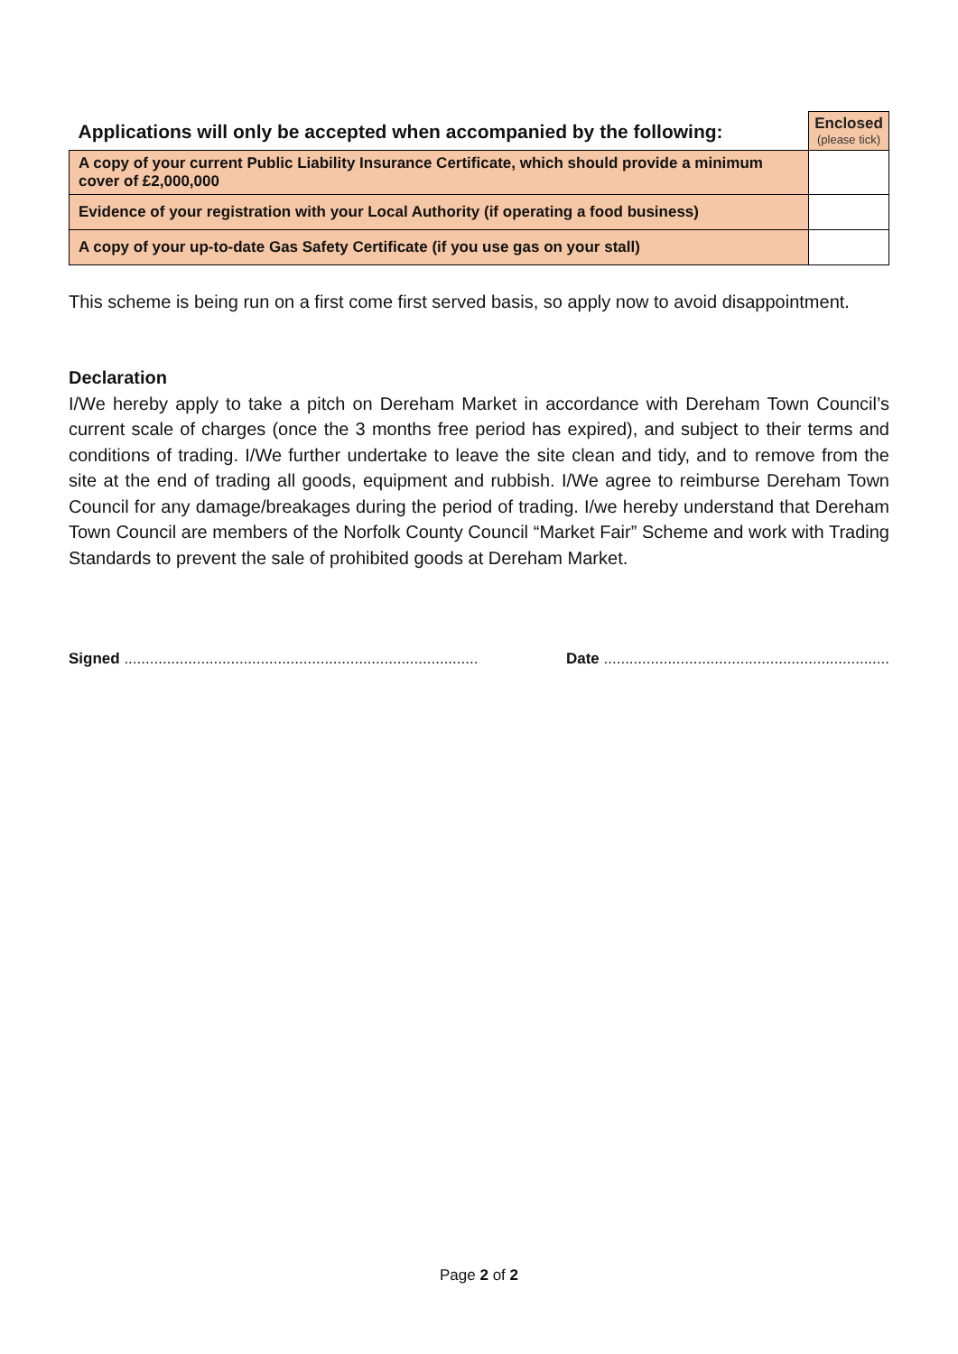| Applications will only be accepted when accompanied by the following: | Enclosed (please tick) |
| --- | --- |
| A copy of your current Public Liability Insurance Certificate, which should provide a minimum cover of £2,000,000 | |
| Evidence of your registration with your Local Authority (if operating a food business) | |
| A copy of your up-to-date Gas Safety Certificate (if you use gas on your stall) | |
This scheme is being run on a first come first served basis, so apply now to avoid disappointment.
Declaration
I/We hereby apply to take a pitch on Dereham Market in accordance with Dereham Town Council’s current scale of charges (once the 3 months free period has expired), and subject to their terms and conditions of trading. I/We further undertake to leave the site clean and tidy, and to remove from the site at the end of trading all goods, equipment and rubbish. I/We agree to reimburse Dereham Town Council for any damage/breakages during the period of trading. I/we hereby understand that Dereham Town Council are members of the Norfolk County Council “Market Fair” Scheme and work with Trading Standards to prevent the sale of prohibited goods at Dereham Market.
Signed ................................................................................... Date ...................................................................
Page 2 of 2